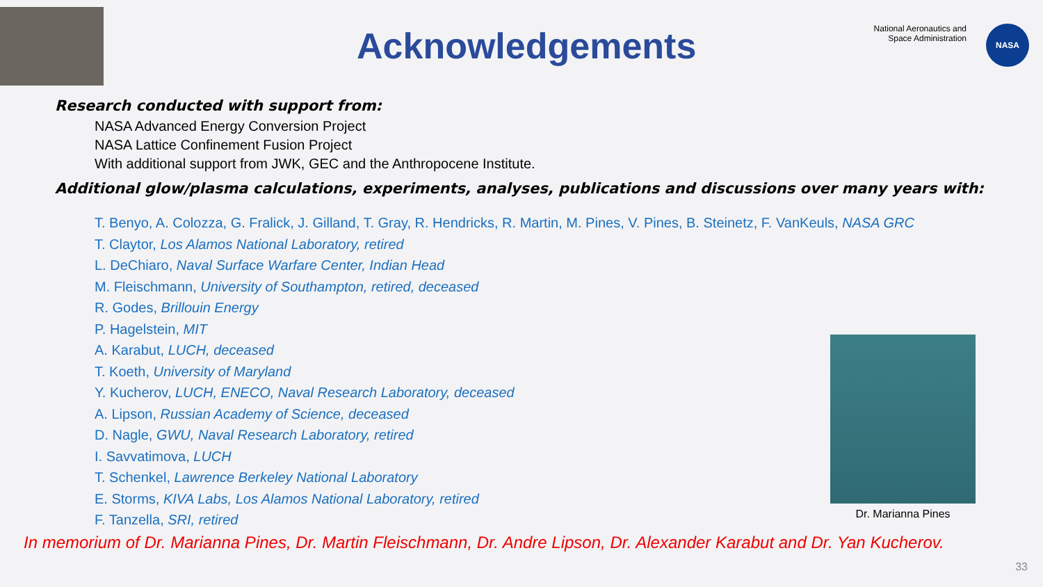Acknowledgements
National Aeronautics and
Space Administration
NASA
Research conducted with support from:
NASA Advanced Energy Conversion Project
NASA Lattice Confinement Fusion Project
With additional support from JWK, GEC and the Anthropocene Institute.
Additional glow/plasma calculations, experiments, analyses, publications and discussions over many years with:
T. Benyo, A. Colozza, G. Fralick, J. Gilland, T. Gray, R. Hendricks, R. Martin, M. Pines, V. Pines, B. Steinetz, F. VanKeuls, NASA GRC
T. Claytor, Los Alamos National Laboratory, retired
L. DeChiaro, Naval Surface Warfare Center, Indian Head
M. Fleischmann, University of Southampton, retired, deceased
R. Godes, Brillouin Energy
P. Hagelstein, MIT
A. Karabut, LUCH, deceased
T. Koeth, University of Maryland
Y. Kucherov, LUCH, ENECO, Naval Research Laboratory, deceased
A. Lipson, Russian Academy of Science, deceased
D. Nagle, GWU, Naval Research Laboratory, retired
I. Savvatimova, LUCH
T. Schenkel, Lawrence Berkeley National Laboratory
E. Storms, KIVA Labs, Los Alamos National Laboratory, retired
F. Tanzella, SRI, retired
In memorium of Dr. Marianna Pines, Dr. Martin Fleischmann, Dr. Andre Lipson, Dr. Alexander Karabut and Dr. Yan Kucherov.
Dr. Marianna Pines
33